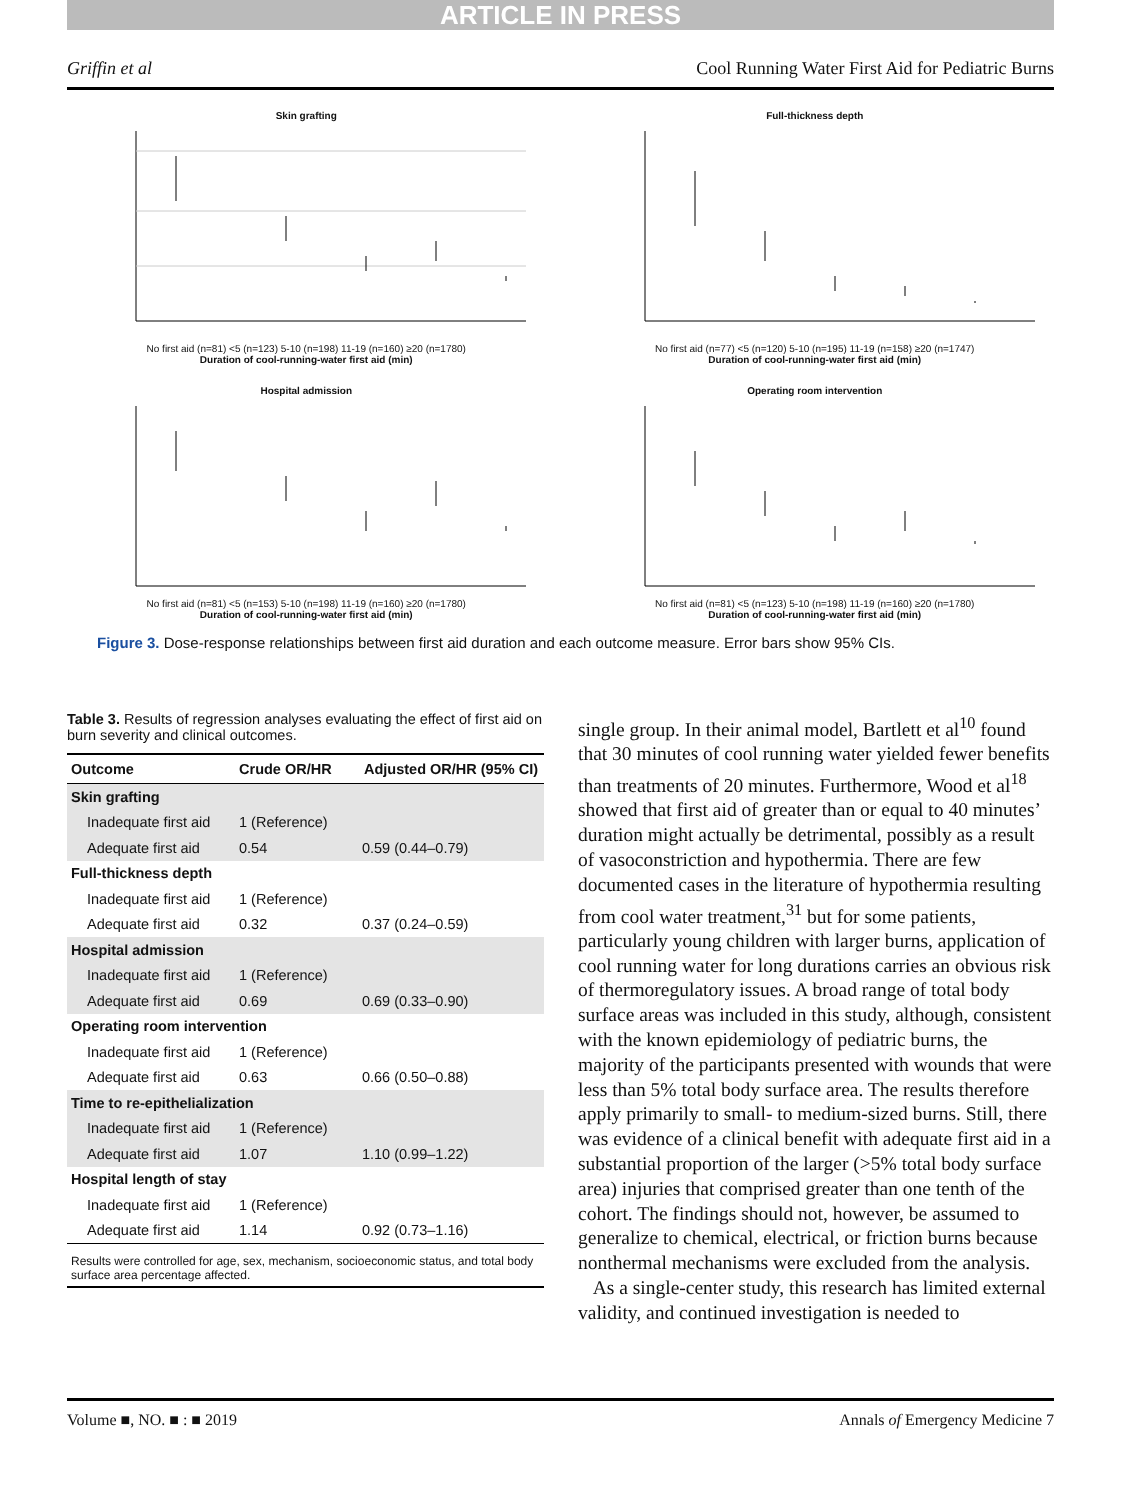ARTICLE IN PRESS
Griffin et al Cool Running Water First Aid for Pediatric Burns
Skin grafting
No first aid (n=81) <5 (n=123) 5-10 (n=198) 11-19 (n=160) ≥20 (n=1780)
Duration of cool-running-water first aid (min)
Full-thickness depth
No first aid (n=77) <5 (n=120) 5-10 (n=195) 11-19 (n=158) ≥20 (n=1747)
Duration of cool-running-water first aid (min)
Hospital admission
No first aid (n=81) <5 (n=153) 5-10 (n=198) 11-19 (n=160) ≥20 (n=1780)
Duration of cool-running-water first aid (min)
Operating room intervention
No first aid (n=81) <5 (n=123) 5-10 (n=198) 11-19 (n=160) ≥20 (n=1780)
Duration of cool-running-water first aid (min)
Figure 3. Dose-response relationships between first aid duration and each outcome measure. Error bars show 95% CIs.
Table 3. Results of regression analyses evaluating the effect of first aid on burn severity and clinical outcomes.
| Outcome | Crude OR/HR | Adjusted OR/HR (95% CI) |
| --- | --- | --- |
| Skin grafting | | |
| Inadequate first aid | 1 (Reference) | |
| Adequate first aid | 0.54 | 0.59 (0.44–0.79) |
| Full-thickness depth | | |
| Inadequate first aid | 1 (Reference) | |
| Adequate first aid | 0.32 | 0.37 (0.24–0.59) |
| Hospital admission | | |
| Inadequate first aid | 1 (Reference) | |
| Adequate first aid | 0.69 | 0.69 (0.33–0.90) |
| Operating room intervention | | |
| Inadequate first aid | 1 (Reference) | |
| Adequate first aid | 0.63 | 0.66 (0.50–0.88) |
| Time to re-epithelialization | | |
| Inadequate first aid | 1 (Reference) | |
| Adequate first aid | 1.07 | 1.10 (0.99–1.22) |
| Hospital length of stay | | |
| Inadequate first aid | 1 (Reference) | |
| Adequate first aid | 1.14 | 0.92 (0.73–1.16) |
| Results were controlled for age, sex, mechanism, socioeconomic status, and total body surface area percentage affected. | | |
single group. In their animal model, Bartlett et al<sup>10</sup> found that 30 minutes of cool running water yielded fewer benefits than treatments of 20 minutes. Furthermore, Wood et al<sup>18</sup> showed that first aid of greater than or equal to 40 minutes’ duration might actually be detrimental, possibly as a result of vasoconstriction and hypothermia. There are few documented cases in the literature of hypothermia resulting from cool water treatment,<sup>31</sup> but for some patients, particularly young children with larger burns, application of cool running water for long durations carries an obvious risk of thermoregulatory issues. A broad range of total body surface areas was included in this study, although, consistent with the known epidemiology of pediatric burns, the majority of the participants presented with wounds that were less than 5% total body surface area. The results therefore apply primarily to small- to medium-sized burns. Still, there was evidence of a clinical benefit with adequate first aid in a substantial proportion of the larger (>5% total body surface area) injuries that comprised greater than one tenth of the cohort. The findings should not, however, be assumed to generalize to chemical, electrical, or friction burns because nonthermal mechanisms were excluded from the analysis.
As a single-center study, this research has limited external validity, and continued investigation is needed to
Volume ■, NO. ■ : ■ 2019 Annals of Emergency Medicine 7